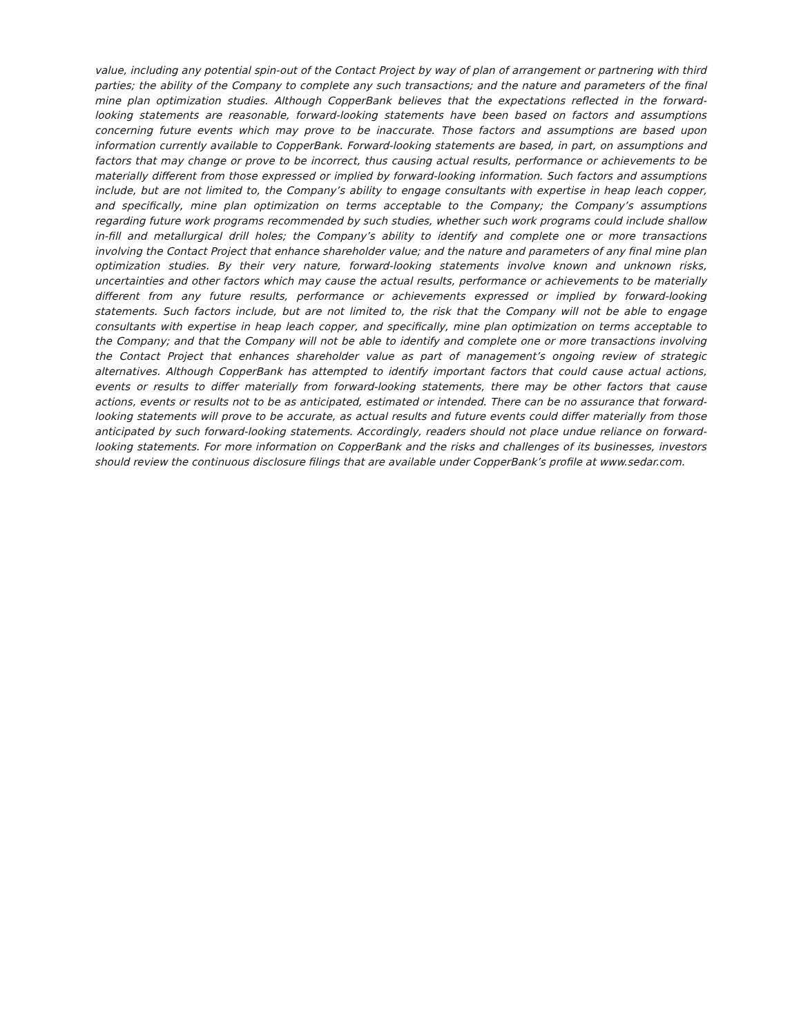value, including any potential spin-out of the Contact Project by way of plan of arrangement or partnering with third parties; the ability of the Company to complete any such transactions; and the nature and parameters of the final mine plan optimization studies. Although CopperBank believes that the expectations reflected in the forward-looking statements are reasonable, forward-looking statements have been based on factors and assumptions concerning future events which may prove to be inaccurate. Those factors and assumptions are based upon information currently available to CopperBank. Forward-looking statements are based, in part, on assumptions and factors that may change or prove to be incorrect, thus causing actual results, performance or achievements to be materially different from those expressed or implied by forward-looking information. Such factors and assumptions include, but are not limited to, the Company’s ability to engage consultants with expertise in heap leach copper, and specifically, mine plan optimization on terms acceptable to the Company; the Company’s assumptions regarding future work programs recommended by such studies, whether such work programs could include shallow in-fill and metallurgical drill holes; the Company’s ability to identify and complete one or more transactions involving the Contact Project that enhance shareholder value; and the nature and parameters of any final mine plan optimization studies. By their very nature, forward-looking statements involve known and unknown risks, uncertainties and other factors which may cause the actual results, performance or achievements to be materially different from any future results, performance or achievements expressed or implied by forward-looking statements. Such factors include, but are not limited to, the risk that the Company will not be able to engage consultants with expertise in heap leach copper, and specifically, mine plan optimization on terms acceptable to the Company; and that the Company will not be able to identify and complete one or more transactions involving the Contact Project that enhances shareholder value as part of management’s ongoing review of strategic alternatives. Although CopperBank has attempted to identify important factors that could cause actual actions, events or results to differ materially from forward-looking statements, there may be other factors that cause actions, events or results not to be as anticipated, estimated or intended. There can be no assurance that forward-looking statements will prove to be accurate, as actual results and future events could differ materially from those anticipated by such forward-looking statements. Accordingly, readers should not place undue reliance on forward-looking statements. For more information on CopperBank and the risks and challenges of its businesses, investors should review the continuous disclosure filings that are available under CopperBank’s profile at www.sedar.com.